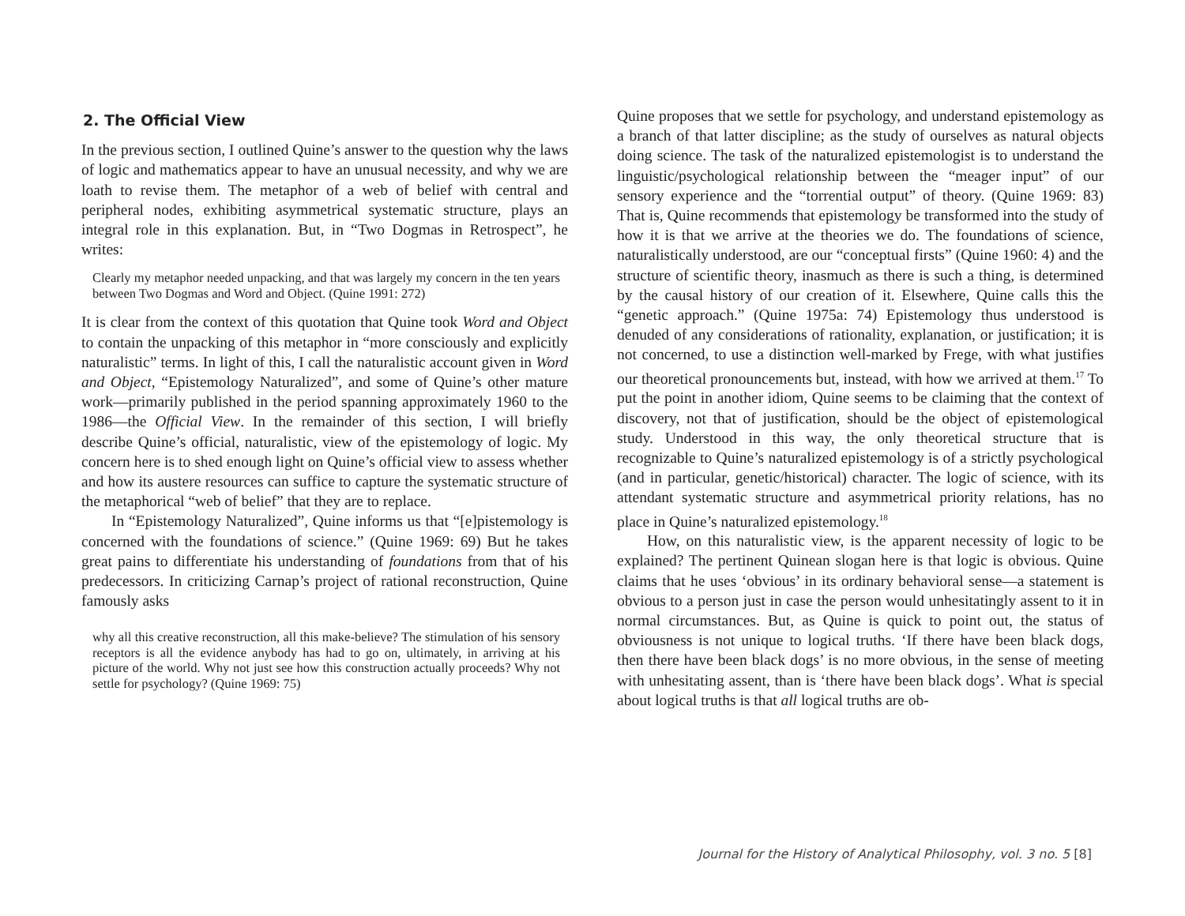2. The Official View
In the previous section, I outlined Quine’s answer to the question why the laws of logic and mathematics appear to have an unusual necessity, and why we are loath to revise them. The metaphor of a web of belief with central and peripheral nodes, exhibiting asymmetrical systematic structure, plays an integral role in this explanation. But, in “Two Dogmas in Retrospect”, he writes:
Clearly my metaphor needed unpacking, and that was largely my concern in the ten years between Two Dogmas and Word and Object. (Quine 1991: 272)
It is clear from the context of this quotation that Quine took Word and Object to contain the unpacking of this metaphor in “more consciously and explicitly naturalistic” terms. In light of this, I call the naturalistic account given in Word and Object, “Epistemology Naturalized”, and some of Quine’s other mature work—primarily published in the period spanning approximately 1960 to the 1986—the Official View. In the remainder of this section, I will briefly describe Quine’s official, naturalistic, view of the epistemology of logic. My concern here is to shed enough light on Quine’s official view to assess whether and how its austere resources can suffice to capture the systematic structure of the metaphorical “web of belief” that they are to replace.
In “Epistemology Naturalized”, Quine informs us that “[e]pistemology is concerned with the foundations of science.” (Quine 1969: 69) But he takes great pains to differentiate his understanding of foundations from that of his predecessors. In criticizing Carnap’s project of rational reconstruction, Quine famously asks
why all this creative reconstruction, all this make-believe? The stimulation of his sensory receptors is all the evidence anybody has had to go on, ultimately, in arriving at his picture of the world. Why not just see how this construction actually proceeds? Why not settle for psychology? (Quine 1969: 75)
Quine proposes that we settle for psychology, and understand epistemology as a branch of that latter discipline; as the study of ourselves as natural objects doing science. The task of the naturalized epistemologist is to understand the linguistic/psychological relationship between the “meager input” of our sensory experience and the “torrential output” of theory. (Quine 1969: 83) That is, Quine recommends that epistemology be transformed into the study of how it is that we arrive at the theories we do. The foundations of science, naturalistically understood, are our “conceptual firsts” (Quine 1960: 4) and the structure of scientific theory, inasmuch as there is such a thing, is determined by the causal history of our creation of it. Elsewhere, Quine calls this the “genetic approach.” (Quine 1975a: 74) Epistemology thus understood is denuded of any considerations of rationality, explanation, or justification; it is not concerned, to use a distinction well-marked by Frege, with what justifies our theoretical pronouncements but, instead, with how we arrived at them.<sup>17</sup> To put the point in another idiom, Quine seems to be claiming that the context of discovery, not that of justification, should be the object of epistemological study. Understood in this way, the only theoretical structure that is recognizable to Quine’s naturalized epistemology is of a strictly psychological (and in particular, genetic/historical) character. The logic of science, with its attendant systematic structure and asymmetrical priority relations, has no place in Quine’s naturalized epistemology.<sup>18</sup>
How, on this naturalistic view, is the apparent necessity of logic to be explained? The pertinent Quinean slogan here is that logic is obvious. Quine claims that he uses ‘obvious’ in its ordinary behavioral sense—a statement is obvious to a person just in case the person would unhesitatingly assent to it in normal circumstances. But, as Quine is quick to point out, the status of obviousness is not unique to logical truths. ‘If there have been black dogs, then there have been black dogs’ is no more obvious, in the sense of meeting with unhesitating assent, than is ‘there have been black dogs’. What is special about logical truths is that all logical truths are ob-
Journal for the History of Analytical Philosophy, vol. 3 no. 5 [8]